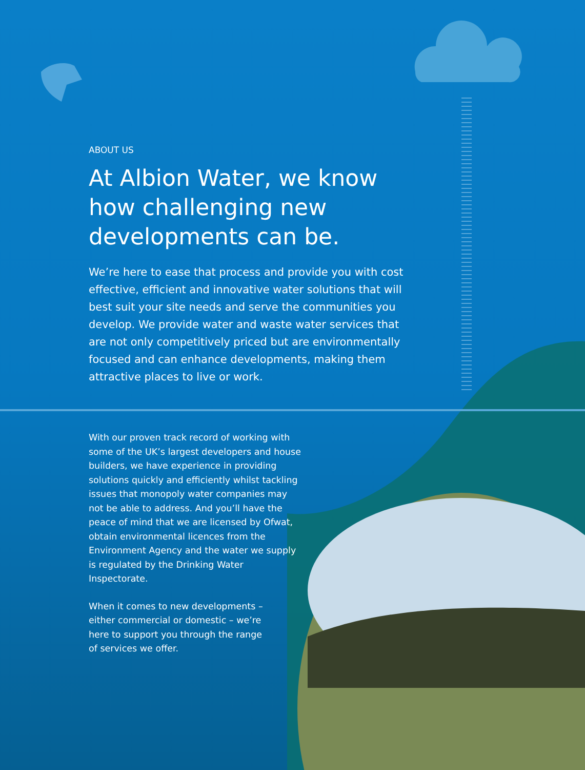ABOUT US
At Albion Water, we know how challenging new developments can be.
We’re here to ease that process and provide you with cost effective, efficient and innovative water solutions that will best suit your site needs and serve the communities you develop. We provide water and waste water services that are not only competitively priced but are environmentally focused and can enhance developments, making them attractive places to live or work.
With our proven track record of working with some of the UK’s largest developers and house builders, we have experience in providing solutions quickly and efficiently whilst tackling issues that monopoly water companies may not be able to address. And you’ll have the peace of mind that we are licensed by Ofwat, obtain environmental licences from the Environment Agency and the water we supply is regulated by the Drinking Water Inspectorate.
When it comes to new developments – either commercial or domestic – we’re here to support you through the range of services we offer.